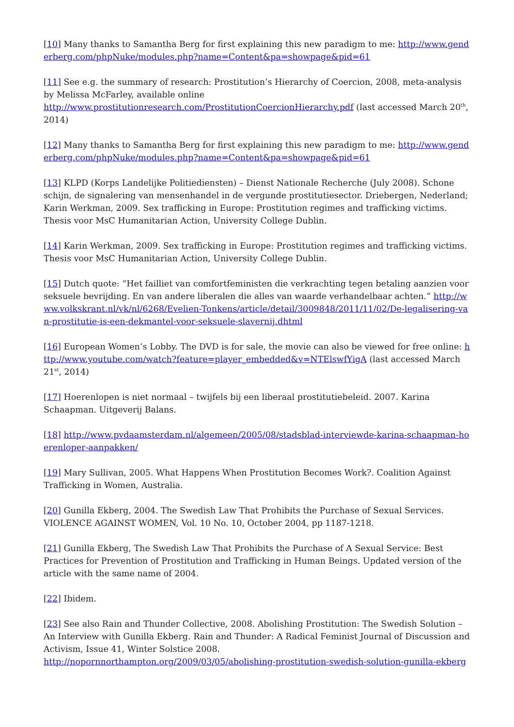[10] Many thanks to Samantha Berg for first explaining this new paradigm to me: http://www.genderberg.com/phpNuke/modules.php?name=Content&pa=showpage&pid=61
[11] See e.g. the summary of research: Prostitution’s Hierarchy of Coercion, 2008, meta-analysis by Melissa McFarley, available online
http://www.prostitutionresearch.com/ProstitutionCoercionHierarchy.pdf (last accessed March 20<sup>th</sup>, 2014)
[12] Many thanks to Samantha Berg for first explaining this new paradigm to me: http://www.genderberg.com/phpNuke/modules.php?name=Content&pa=showpage&pid=61
[13] KLPD (Korps Landelijke Politiediensten) – Dienst Nationale Recherche (July 2008). Schone schijn, de signalering van mensenhandel in de vergunde prostitutiesector. Driebergen, Nederland;
Karin Werkman, 2009. Sex trafficking in Europe: Prostitution regimes and trafficking victims. Thesis voor MsC Humanitarian Action, University College Dublin.
[14] Karin Werkman, 2009. Sex trafficking in Europe: Prostitution regimes and trafficking victims. Thesis voor MsC Humanitarian Action, University College Dublin.
[15] Dutch quote: “Het failliet van comfortfeministen die verkrachting tegen betaling aanzien voor seksuele bevrijding. En van andere liberalen die alles van waarde verhandelbaar achten.” http://www.volkskrant.nl/vk/nl/6268/Evelien-Tonkens/article/detail/3009848/2011/11/02/De-legalisering-van-prostitutie-is-een-dekmantel-voor-seksuele-slavernij.dhtml
[16] European Women’s Lobby. The DVD is for sale, the movie can also be viewed for free online: http://www.youtube.com/watch?feature=player_embedded&v=NTElswfYigA (last accessed March 21<sup>st</sup>, 2014)
[17] Hoerenlopen is niet normaal – twijfels bij een liberaal prostitutiebeleid. 2007. Karina Schaapman. Uitgeverij Balans.
[18] http://www.pvdaamsterdam.nl/algemeen/2005/08/stadsblad-interviewde-karina-schaapman-hoerenloper-aanpakken/
[19] Mary Sullivan, 2005. What Happens When Prostitution Becomes Work?. Coalition Against Trafficking in Women, Australia.
[20] Gunilla Ekberg, 2004. The Swedish Law That Prohibits the Purchase of Sexual Services. VIOLENCE AGAINST WOMEN, Vol. 10 No. 10, October 2004, pp 1187-1218.
[21] Gunilla Ekberg, The Swedish Law That Prohibits the Purchase of A Sexual Service: Best Practices for Prevention of Prostitution and Trafficking in Human Beings. Updated version of the article with the same name of 2004.
[22] Ibidem.
[23] See also Rain and Thunder Collective, 2008. Abolishing Prostitution: The Swedish Solution – An Interview with Gunilla Ekberg. Rain and Thunder: A Radical Feminist Journal of Discussion and Activism, Issue 41, Winter Solstice 2008.
http://nopornnorthampton.org/2009/03/05/abolishing-prostitution-swedish-solution-gunilla-ekberg